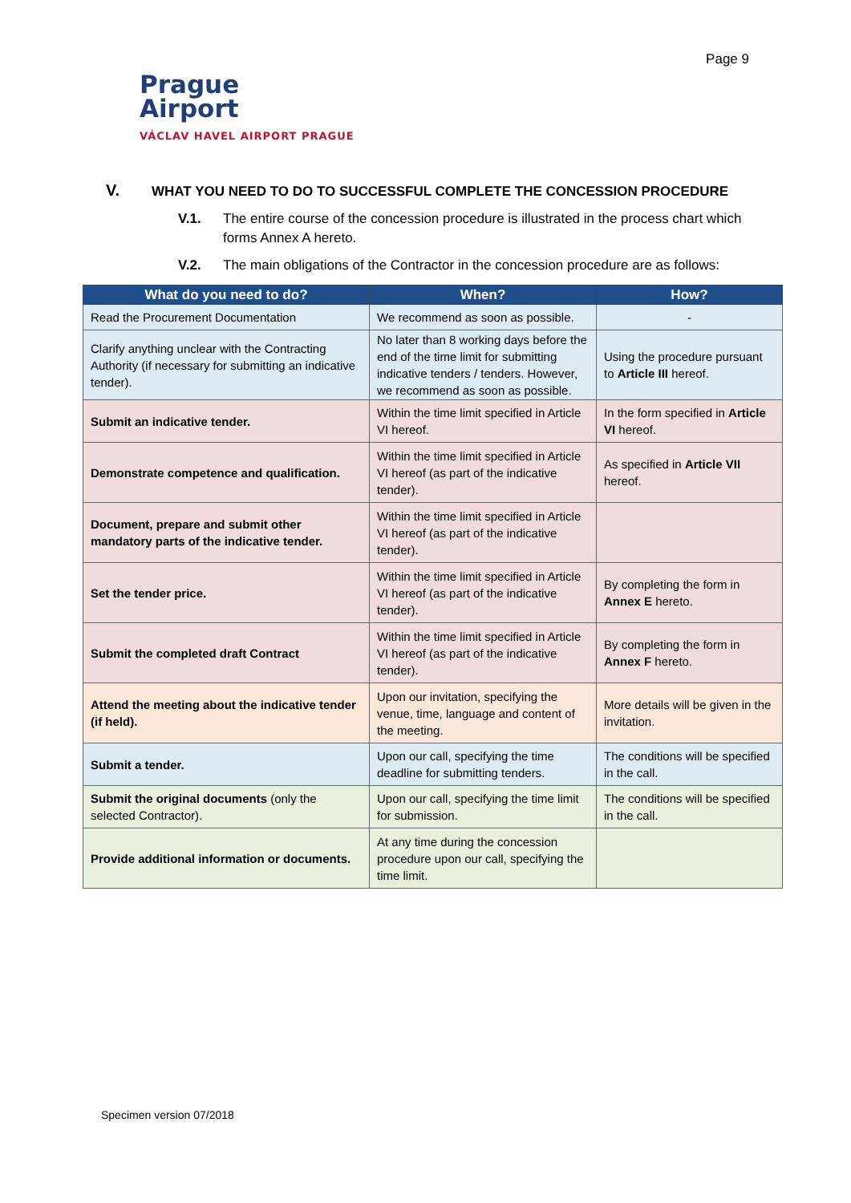Page 9
Prague
Airport
VÁCLAV HAVEL AIRPORT PRAGUE
V. WHAT YOU NEED TO DO TO SUCCESSFUL COMPLETE THE CONCESSION PROCEDURE
V.1. The entire course of the concession procedure is illustrated in the process chart which forms Annex A hereto.
V.2. The main obligations of the Contractor in the concession procedure are as follows:
| What do you need to do? | When? | How? |
| --- | --- | --- |
| Read the Procurement Documentation | We recommend as soon as possible. | - |
| Clarify anything unclear with the Contracting Authority (if necessary for submitting an indicative tender). | No later than 8 working days before the end of the time limit for submitting indicative tenders / tenders. However, we recommend as soon as possible. | Using the procedure pursuant to Article III hereof. |
| Submit an indicative tender. | Within the time limit specified in Article VI hereof. | In the form specified in Article VI hereof. |
| Demonstrate competence and qualification. | Within the time limit specified in Article VI hereof (as part of the indicative tender). | As specified in Article VII hereof. |
| Document, prepare and submit other mandatory parts of the indicative tender. | Within the time limit specified in Article VI hereof (as part of the indicative tender). | |
| Set the tender price. | Within the time limit specified in Article VI hereof (as part of the indicative tender). | By completing the form in Annex E hereto. |
| Submit the completed draft Contract | Within the time limit specified in Article VI hereof (as part of the indicative tender). | By completing the form in Annex F hereto. |
| Attend the meeting about the indicative tender (if held). | Upon our invitation, specifying the venue, time, language and content of the meeting. | More details will be given in the invitation. |
| Submit a tender. | Upon our call, specifying the time deadline for submitting tenders. | The conditions will be specified in the call. |
| Submit the original documents (only the selected Contractor). | Upon our call, specifying the time limit for submission. | The conditions will be specified in the call. |
| Provide additional information or documents. | At any time during the concession procedure upon our call, specifying the time limit. | |
Specimen version 07/2018